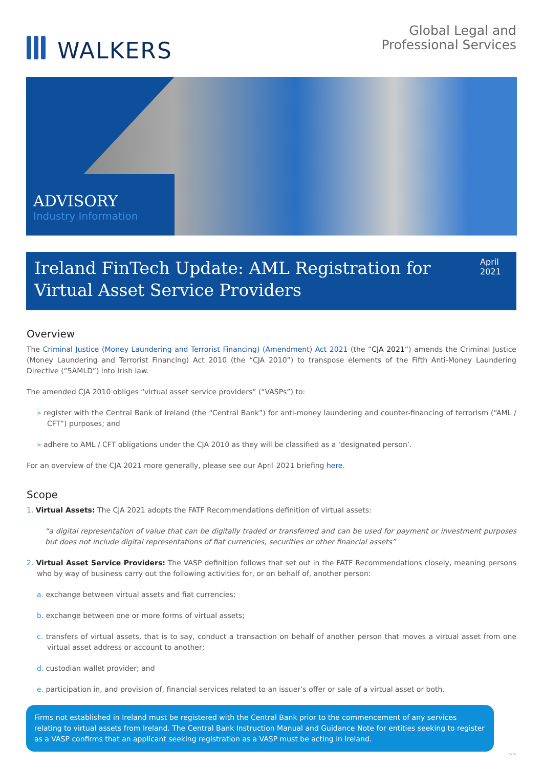WALKERS
Global Legal and
Professional Services
ADVISORY
Industry Information
Ireland FinTech Update: AML Registration for Virtual Asset Service Providers
April 2021
Overview
The Criminal Justice (Money Laundering and Terrorist Financing) (Amendment) Act 2021 (the “CJA 2021”) amends the Criminal Justice (Money Laundering and Terrorist Financing) Act 2010 (the “CJA 2010”) to transpose elements of the Fifth Anti-Money Laundering Directive (“5AMLD”) into Irish law.
The amended CJA 2010 obliges “virtual asset service providers” (“VASPs”) to:
» register with the Central Bank of Ireland (the “Central Bank”) for anti-money laundering and counter-financing of terrorism (“AML / CFT”) purposes; and
» adhere to AML / CFT obligations under the CJA 2010 as they will be classified as a ‘designated person’.
For an overview of the CJA 2021 more generally, please see our April 2021 briefing here.
Scope
1. Virtual Assets: The CJA 2021 adopts the FATF Recommendations definition of virtual assets:
“a digital representation of value that can be digitally traded or transferred and can be used for payment or investment purposes but does not include digital representations of fiat currencies, securities or other financial assets”
2. Virtual Asset Service Providers: The VASP definition follows that set out in the FATF Recommendations closely, meaning persons who by way of business carry out the following activities for, or on behalf of, another person:
a. exchange between virtual assets and fiat currencies;
b. exchange between one or more forms of virtual assets;
c. transfers of virtual assets, that is to say, conduct a transaction on behalf of another person that moves a virtual asset from one virtual asset address or account to another;
d. custodian wallet provider; and
e. participation in, and provision of, financial services related to an issuer’s offer or sale of a virtual asset or both.
Firms not established in Ireland must be registered with the Central Bank prior to the commencement of any services relating to virtual assets from Ireland. The Central Bank Instruction Manual and Guidance Note for entities seeking to register as a VASP confirms that an applicant seeking registration as a VASP must be acting in Ireland.
>>